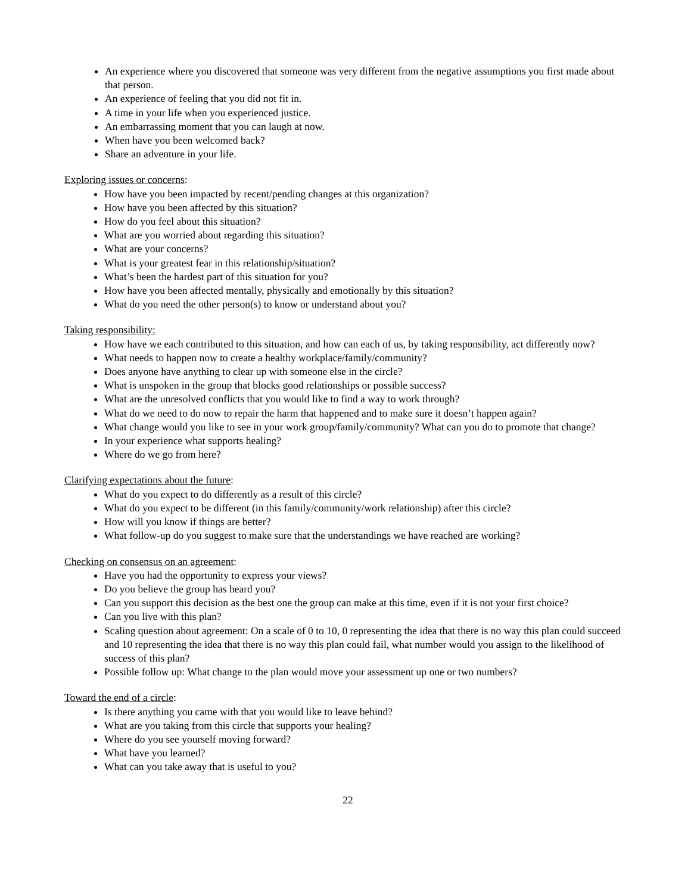An experience where you discovered that someone was very different from the negative assumptions you first made about that person.
An experience of feeling that you did not fit in.
A time in your life when you experienced justice.
An embarrassing moment that you can laugh at now.
When have you been welcomed back?
Share an adventure in your life.
Exploring issues or concerns:
How have you been impacted by recent/pending changes at this organization?
How have you been affected by this situation?
How do you feel about this situation?
What are you worried about regarding this situation?
What are your concerns?
What is your greatest fear in this relationship/situation?
What’s been the hardest part of this situation for you?
How have you been affected mentally, physically and emotionally by this situation?
What do you need the other person(s) to know or understand about you?
Taking responsibility:
How have we each contributed to this situation, and how can each of us, by taking responsibility, act differently now?
What needs to happen now to create a healthy workplace/family/community?
Does anyone have anything to clear up with someone else in the circle?
What is unspoken in the group that blocks good relationships or possible success?
What are the unresolved conflicts that you would like to find a way to work through?
What do we need to do now to repair the harm that happened and to make sure it doesn’t happen again?
What change would you like to see in your work group/family/community? What can you do to promote that change?
In your experience what supports healing?
Where do we go from here?
Clarifying expectations about the future:
What do you expect to do differently as a result of this circle?
What do you expect to be different (in this family/community/work relationship) after this circle?
How will you know if things are better?
What follow-up do you suggest to make sure that the understandings we have reached are working?
Checking on consensus on an agreement:
Have you had the opportunity to express your views?
Do you believe the group has heard you?
Can you support this decision as the best one the group can make at this time, even if it is not your first choice?
Can you live with this plan?
Scaling question about agreement: On a scale of 0 to 10, 0 representing the idea that there is no way this plan could succeed and 10 representing the idea that there is no way this plan could fail, what number would you assign to the likelihood of success of this plan?
Possible follow up: What change to the plan would move your assessment up one or two numbers?
Toward the end of a circle:
Is there anything you came with that you would like to leave behind?
What are you taking from this circle that supports your healing?
Where do you see yourself moving forward?
What have you learned?
What can you take away that is useful to you?
22